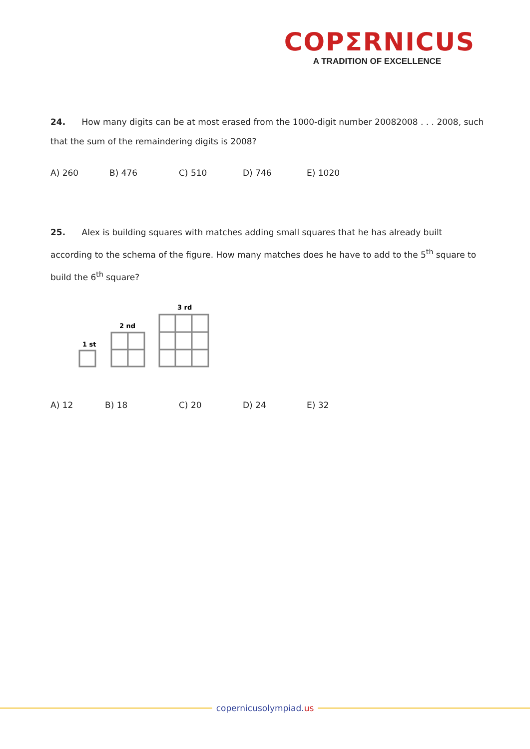COPΣRNICUS
A TRADITION OF EXCELLENCE
24. How many digits can be at most erased from the 1000-digit number 20082008 . . . 2008, such that the sum of the remaindering digits is 2008?
A) 260 B) 476 C) 510 D) 746 E) 1020
25. Alex is building squares with matches adding small squares that he has already built according to the schema of the figure. How many matches does he have to add to the 5<sup>th</sup> square to build the 6<sup>th</sup> square?
1 st
2 nd
3 rd
A) 12 B) 18 C) 20 D) 24 E) 32
copernicusolympiad.us